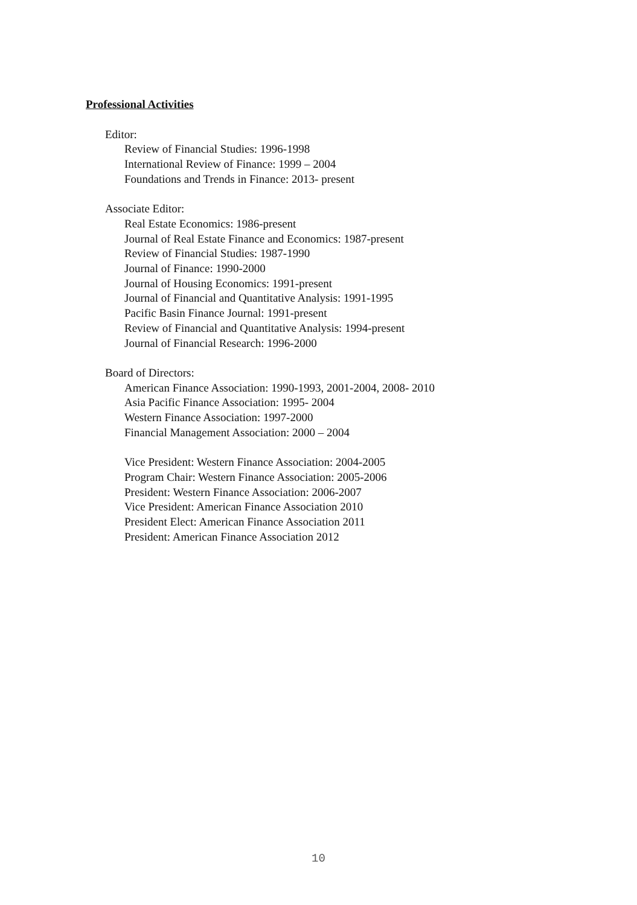Professional Activities
Editor:
Review of Financial Studies: 1996-1998
International Review of Finance: 1999 – 2004
Foundations and Trends in Finance: 2013- present
Associate Editor:
Real Estate Economics: 1986-present
Journal of Real Estate Finance and Economics: 1987-present
Review of Financial Studies: 1987-1990
Journal of Finance: 1990-2000
Journal of Housing Economics: 1991-present
Journal of Financial and Quantitative Analysis: 1991-1995
Pacific Basin Finance Journal: 1991-present
Review of Financial and Quantitative Analysis: 1994-present
Journal of Financial Research: 1996-2000
Board of Directors:
American Finance Association: 1990-1993, 2001-2004, 2008- 2010
Asia Pacific Finance Association: 1995- 2004
Western Finance Association: 1997-2000
Financial Management Association: 2000 – 2004
Vice President: Western Finance Association: 2004-2005
Program Chair: Western Finance Association: 2005-2006
President: Western Finance Association: 2006-2007
Vice President: American Finance Association 2010
President Elect: American Finance Association 2011
President: American Finance Association 2012
10